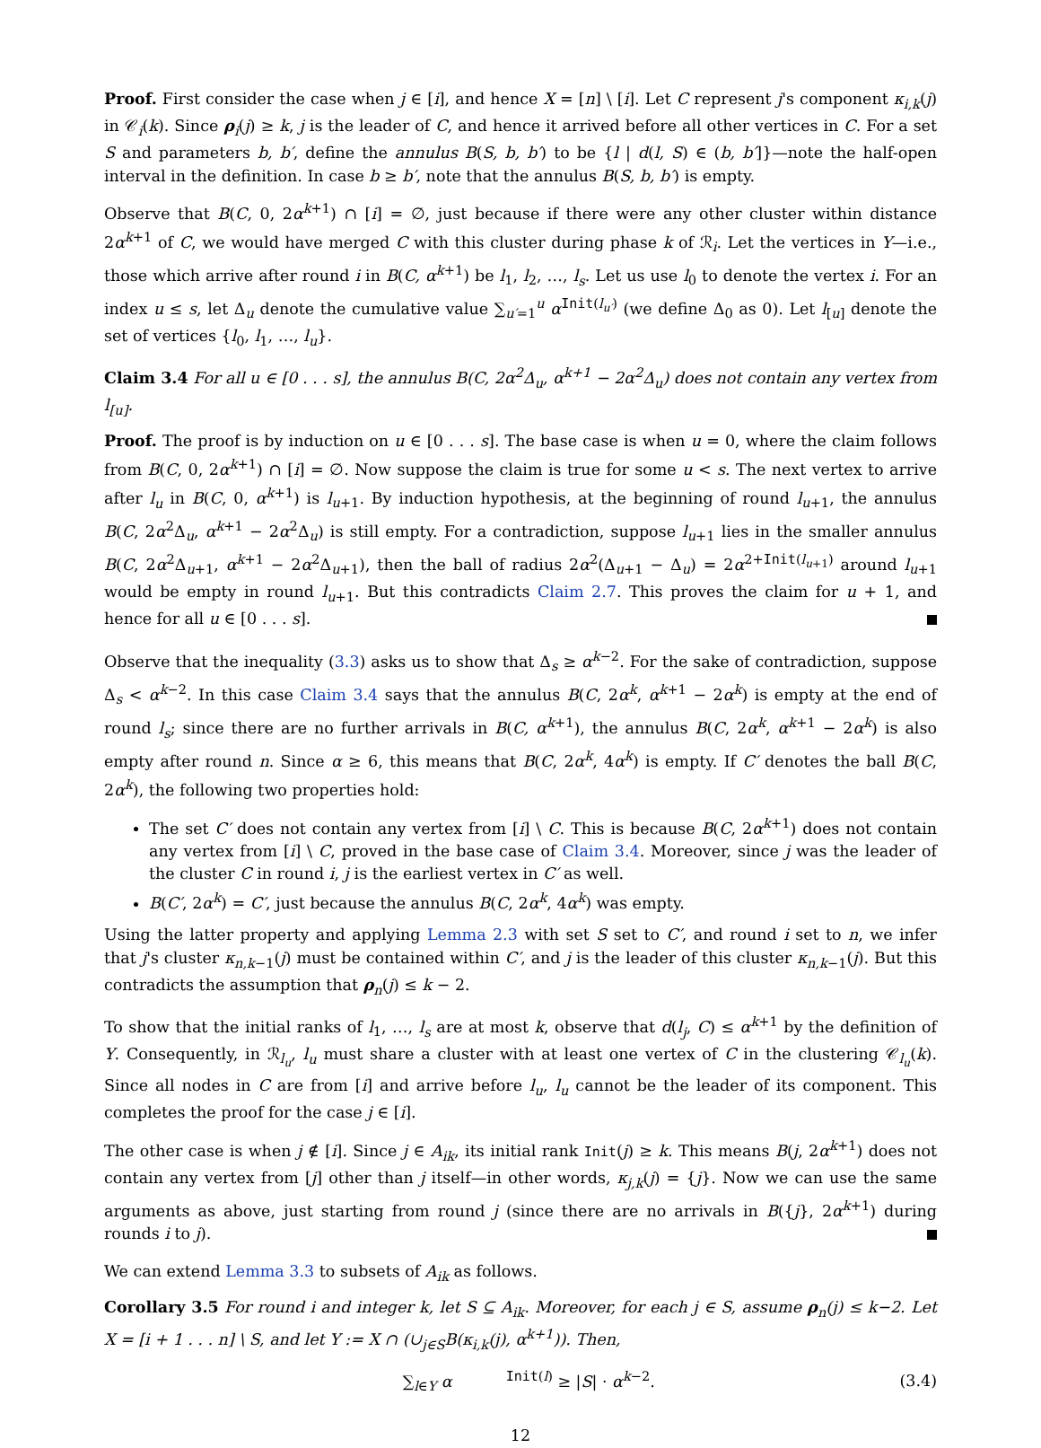Proof. First consider the case when j ∈ [i], and hence X = [n] \ [i]. Let C represent j's component κ<sub>i,k</sub>(j) in 𝒞<sub>i</sub>(k). Since ρ<sub>i</sub>(j) ≥ k, j is the leader of C, and hence it arrived before all other vertices in C. For a set S and parameters b, b′, define the annulus B(S, b, b′) to be {l | d(l, S) ∈ (b, b′]}—note the half-open interval in the definition. In case b ≥ b′, note that the annulus B(S, b, b′) is empty.
Observe that B(C, 0, 2α<sup>k+1</sup>) ∩ [i] = ∅, just because if there were any other cluster within distance 2α<sup>k+1</sup> of C, we would have merged C with this cluster during phase k of ℛ<sub>i</sub>. Let the vertices in Y—i.e., those which arrive after round i in B(C, α<sup>k+1</sup>) be l<sub>1</sub>, l<sub>2</sub>, …, l<sub>s</sub>. Let us use l<sub>0</sub> to denote the vertex i. For an index u ≤ s, let Δ<sub>u</sub> denote the cumulative value ∑<sub>u′=1</sub><sup>u</sup> α<sup>Init(l<sub>u′</sub>)</sup> (we define Δ<sub>0</sub> as 0). Let l<sub>[u]</sub> denote the set of vertices {l<sub>0</sub>, l<sub>1</sub>, …, l<sub>u</sub>}.
Claim 3.4 For all u ∈ [0 . . . s], the annulus B(C, 2α<sup>2</sup>Δ<sub>u</sub>, α<sup>k+1</sup> − 2α<sup>2</sup>Δ<sub>u</sub>) does not contain any vertex from l<sub>[u]</sub>.
Proof. The proof is by induction on u ∈ [0 . . . s]. The base case is when u = 0, where the claim follows from B(C, 0, 2α<sup>k+1</sup>) ∩ [i] = ∅. Now suppose the claim is true for some u < s. The next vertex to arrive after l<sub>u</sub> in B(C, 0, α<sup>k+1</sup>) is l<sub>u+1</sub>. By induction hypothesis, at the beginning of round l<sub>u+1</sub>, the annulus B(C, 2α<sup>2</sup>Δ<sub>u</sub>, α<sup>k+1</sup> − 2α<sup>2</sup>Δ<sub>u</sub>) is still empty. For a contradiction, suppose l<sub>u+1</sub> lies in the smaller annulus B(C, 2α<sup>2</sup>Δ<sub>u+1</sub>, α<sup>k+1</sup> − 2α<sup>2</sup>Δ<sub>u+1</sub>), then the ball of radius 2α<sup>2</sup>(Δ<sub>u+1</sub> − Δ<sub>u</sub>) = 2α<sup>2+Init(l<sub>u+1</sub>)</sup> around l<sub>u+1</sub> would be empty in round l<sub>u+1</sub>. But this contradicts Claim 2.7. This proves the claim for u + 1, and hence for all u ∈ [0 . . . s].
Observe that the inequality (3.3) asks us to show that Δ<sub>s</sub> ≥ α<sup>k−2</sup>. For the sake of contradiction, suppose Δ<sub>s</sub> < α<sup>k−2</sup>. In this case Claim 3.4 says that the annulus B(C, 2α<sup>k</sup>, α<sup>k+1</sup> − 2α<sup>k</sup>) is empty at the end of round l<sub>s</sub>; since there are no further arrivals in B(C, α<sup>k+1</sup>), the annulus B(C, 2α<sup>k</sup>, α<sup>k+1</sup> − 2α<sup>k</sup>) is also empty after round n. Since α ≥ 6, this means that B(C, 2α<sup>k</sup>, 4α<sup>k</sup>) is empty. If C′ denotes the ball B(C, 2α<sup>k</sup>), the following two properties hold:
The set C′ does not contain any vertex from [i] \ C. This is because B(C, 2α<sup>k+1</sup>) does not contain any vertex from [i] \ C, proved in the base case of Claim 3.4. Moreover, since j was the leader of the cluster C in round i, j is the earliest vertex in C′ as well.
B(C′, 2α<sup>k</sup>) = C′, just because the annulus B(C, 2α<sup>k</sup>, 4α<sup>k</sup>) was empty.
Using the latter property and applying Lemma 2.3 with set S set to C′, and round i set to n, we infer that j's cluster κ<sub>n,k−1</sub>(j) must be contained within C′, and j is the leader of this cluster κ<sub>n,k−1</sub>(j). But this contradicts the assumption that ρ<sub>n</sub>(j) ≤ k − 2.
To show that the initial ranks of l<sub>1</sub>, …, l<sub>s</sub> are at most k, observe that d(l<sub>j</sub>, C) ≤ α<sup>k+1</sup> by the definition of Y. Consequently, in ℛ<sub>l<sub>u</sub></sub>, l<sub>u</sub> must share a cluster with at least one vertex of C in the clustering 𝒞<sub>l<sub>u</sub></sub>(k). Since all nodes in C are from [i] and arrive before l<sub>u</sub>, l<sub>u</sub> cannot be the leader of its component. This completes the proof for the case j ∈ [i].
The other case is when j ∉ [i]. Since j ∈ A<sub>ik</sub>, its initial rank Init(j) ≥ k. This means B(j, 2α<sup>k+1</sup>) does not contain any vertex from [j] other than j itself—in other words, κ<sub>j,k</sub>(j) = {j}. Now we can use the same arguments as above, just starting from round j (since there are no arrivals in B({j}, 2α<sup>k+1</sup>) during rounds i to j).
We can extend Lemma 3.3 to subsets of A<sub>ik</sub> as follows.
Corollary 3.5 For round i and integer k, let S ⊆ A<sub>ik</sub>. Moreover, for each j ∈ S, assume ρ<sub>n</sub>(j) ≤ k−2. Let X = [i + 1 . . . n] \ S, and let Y := X ∩ (∪<sub>j∈S</sub>B(κ<sub>i,k</sub>(j), α<sup>k+1</sup>)). Then,
∑<sub>l∈Y</sub> α<sup>Init(l)</sup> ≥ |S| · α<sup>k−2</sup>. (3.4)
12